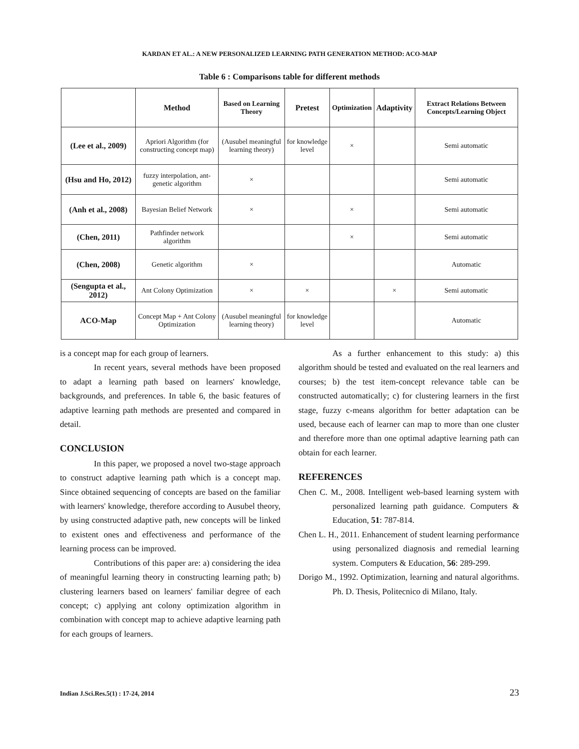KARDAN ET AL.: A NEW PERSONALIZED LEARNING PATH GENERATION METHOD: ACO-MAP
Table 6 : Comparisons table for different methods
| | Method | Based on Learning Theory | Pretest | Optimization | Adaptivity | Extract Relations Between Concepts/Learning Object |
| --- | --- | --- | --- | --- | --- | --- |
| (Lee et al., 2009) | Apriori Algorithm (for constructing concept map) | (Ausubel meaningful learning theory) | for knowledge level | × | | Semi automatic |
| (Hsu and Ho, 2012) | fuzzy interpolation, ant-genetic algorithm | × | | | | Semi automatic |
| (Anh et al., 2008) | Bayesian Belief Network | × | | × | | Semi automatic |
| (Chen, 2011) | Pathfinder network algorithm | | | × | | Semi automatic |
| (Chen, 2008) | Genetic algorithm | × | | | | Automatic |
| (Sengupta et al., 2012) | Ant Colony Optimization | × | × | | × | Semi automatic |
| ACO-Map | Concept Map + Ant Colony Optimization | (Ausubel meaningful learning theory) | for knowledge level | | | Automatic |
is a concept map for each group of learners.
In recent years, several methods have been proposed to adapt a learning path based on learners' knowledge, backgrounds, and preferences. In table 6, the basic features of adaptive learning path methods are presented and compared in detail.
CONCLUSION
In this paper, we proposed a novel two-stage approach to construct adaptive learning path which is a concept map. Since obtained sequencing of concepts are based on the familiar with learners' knowledge, therefore according to Ausubel theory, by using constructed adaptive path, new concepts will be linked to existent ones and effectiveness and performance of the learning process can be improved.
Contributions of this paper are: a) considering the idea of meaningful learning theory in constructing learning path; b) clustering learners based on learners' familiar degree of each concept; c) applying ant colony optimization algorithm in combination with concept map to achieve adaptive learning path for each groups of learners.
As a further enhancement to this study: a) this algorithm should be tested and evaluated on the real learners and courses; b) the test item-concept relevance table can be constructed automatically; c) for clustering learners in the first stage, fuzzy c-means algorithm for better adaptation can be used, because each of learner can map to more than one cluster and therefore more than one optimal adaptive learning path can obtain for each learner.
REFERENCES
Chen C. M., 2008. Intelligent web-based learning system with personalized learning path guidance. Computers & Education, 51: 787-814.
Chen L. H., 2011. Enhancement of student learning performance using personalized diagnosis and remedial learning system. Computers & Education, 56: 289-299.
Dorigo M., 1992. Optimization, learning and natural algorithms. Ph. D. Thesis, Politecnico di Milano, Italy.
Indian J.Sci.Res.5(1) : 17-24, 2014 23